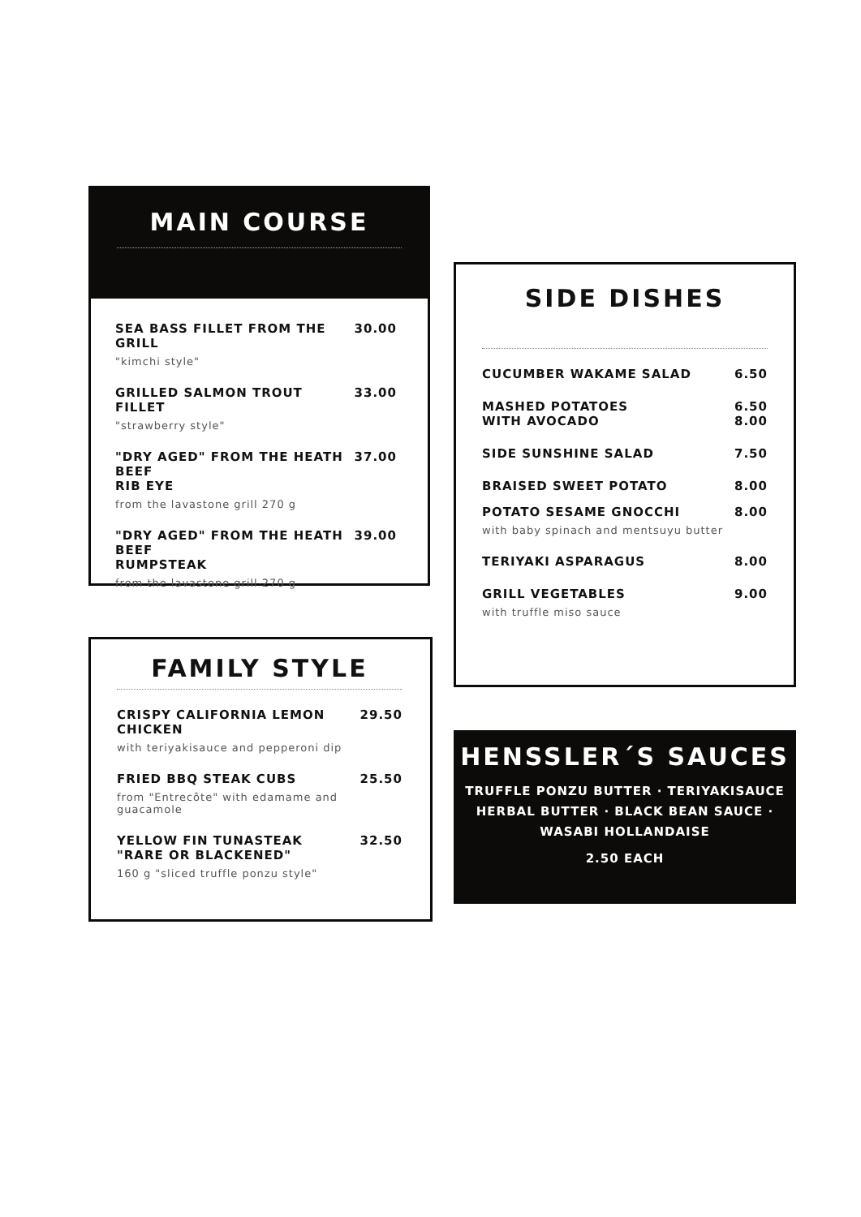MAIN COURSE
SEA BASS FILLET FROM THE GRILL 30.00
"kimchi style"
GRILLED SALMON TROUT FILLET 33.00
"strawberry style"
"DRY AGED" FROM THE HEATH BEEF
RIB EYE 37.00
from the lavastone grill 270 g
"DRY AGED" FROM THE HEATH BEEF
RUMPSTEAK 39.00
from the lavastone grill 270 g
FAMILY STYLE
CRISPY CALIFORNIA LEMON CHICKEN 29.50
with teriyakisauce and pepperoni dip
FRIED BBQ STEAK CUBS 25.50
from "Entrecôte" with edamame and guacamole
YELLOW FIN TUNASTEAK
"RARE OR BLACKENED" 32.50
160 g "sliced truffle ponzu style"
SIDE DISHES
CUCUMBER WAKAME SALAD 6.50
MASHED POTATOES
WITH AVOCADO 6.50
8.00
SIDE SUNSHINE SALAD 7.50
BRAISED SWEET POTATO 8.00
POTATO SESAME GNOCCHI 8.00
with baby spinach and mentsuyu butter
TERIYAKI ASPARAGUS 8.00
GRILL VEGETABLES 9.00
with truffle miso sauce
HENSSLER´S SAUCES
TRUFFLE PONZU BUTTER · TERIYAKISAUCE
HERBAL BUTTER · BLACK BEAN SAUCE ·
WASABI HOLLANDAISE
2.50 EACH